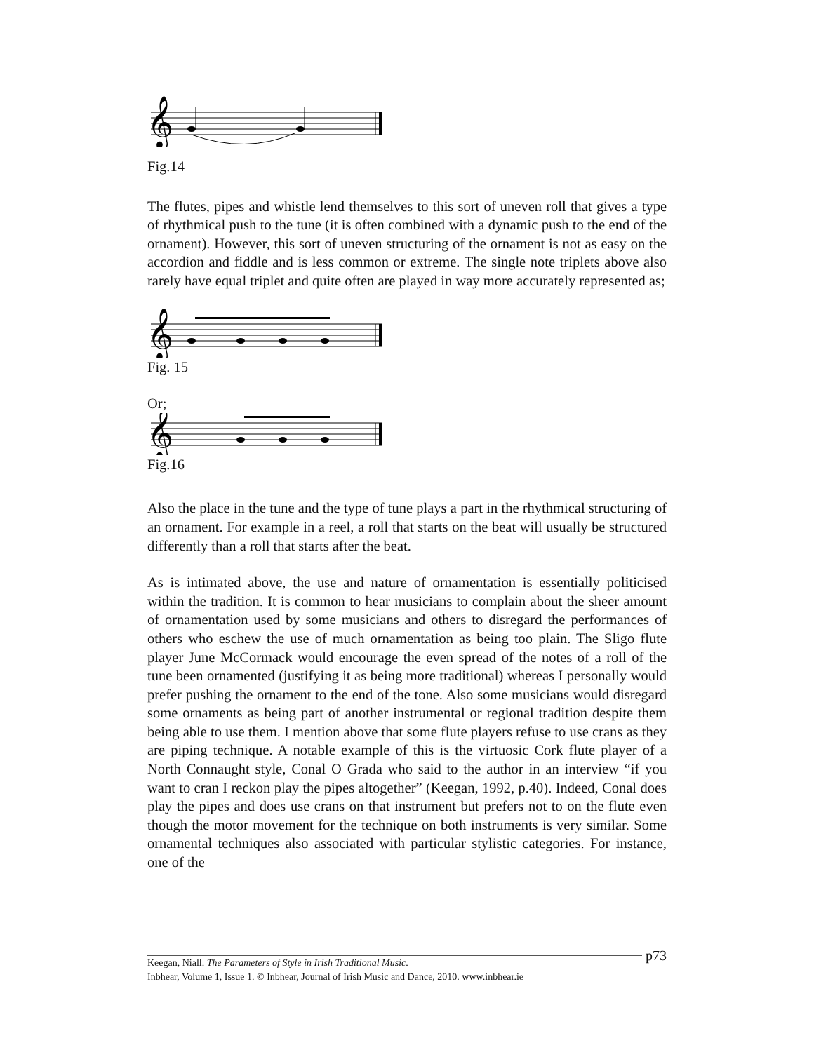𝄞
Fig.14
The flutes, pipes and whistle lend themselves to this sort of uneven roll that gives a type of rhythmical push to the tune (it is often combined with a dynamic push to the end of the ornament). However, this sort of uneven structuring of the ornament is not as easy on the accordion and fiddle and is less common or extreme. The single note triplets above also rarely have equal triplet and quite often are played in way more accurately represented as;
𝄞
Fig. 15
Or;
𝄞
Fig.16
Also the place in the tune and the type of tune plays a part in the rhythmical structuring of an ornament. For example in a reel, a roll that starts on the beat will usually be structured differently than a roll that starts after the beat.
As is intimated above, the use and nature of ornamentation is essentially politicised within the tradition. It is common to hear musicians to complain about the sheer amount of ornamentation used by some musicians and others to disregard the performances of others who eschew the use of much ornamentation as being too plain. The Sligo flute player June McCormack would encourage the even spread of the notes of a roll of the tune been ornamented (justifying it as being more traditional) whereas I personally would prefer pushing the ornament to the end of the tone. Also some musicians would disregard some ornaments as being part of another instrumental or regional tradition despite them being able to use them. I mention above that some flute players refuse to use crans as they are piping technique. A notable example of this is the virtuosic Cork flute player of a North Connaught style, Conal O Grada who said to the author in an interview “if you want to cran I reckon play the pipes altogether” (Keegan, 1992, p.40). Indeed, Conal does play the pipes and does use crans on that instrument but prefers not to on the flute even though the motor movement for the technique on both instruments is very similar. Some ornamental techniques also associated with particular stylistic categories. For instance, one of the
p73
Keegan, Niall. The Parameters of Style in Irish Traditional Music.
Inbhear, Volume 1, Issue 1. © Inbhear, Journal of Irish Music and Dance, 2010. www.inbhear.ie